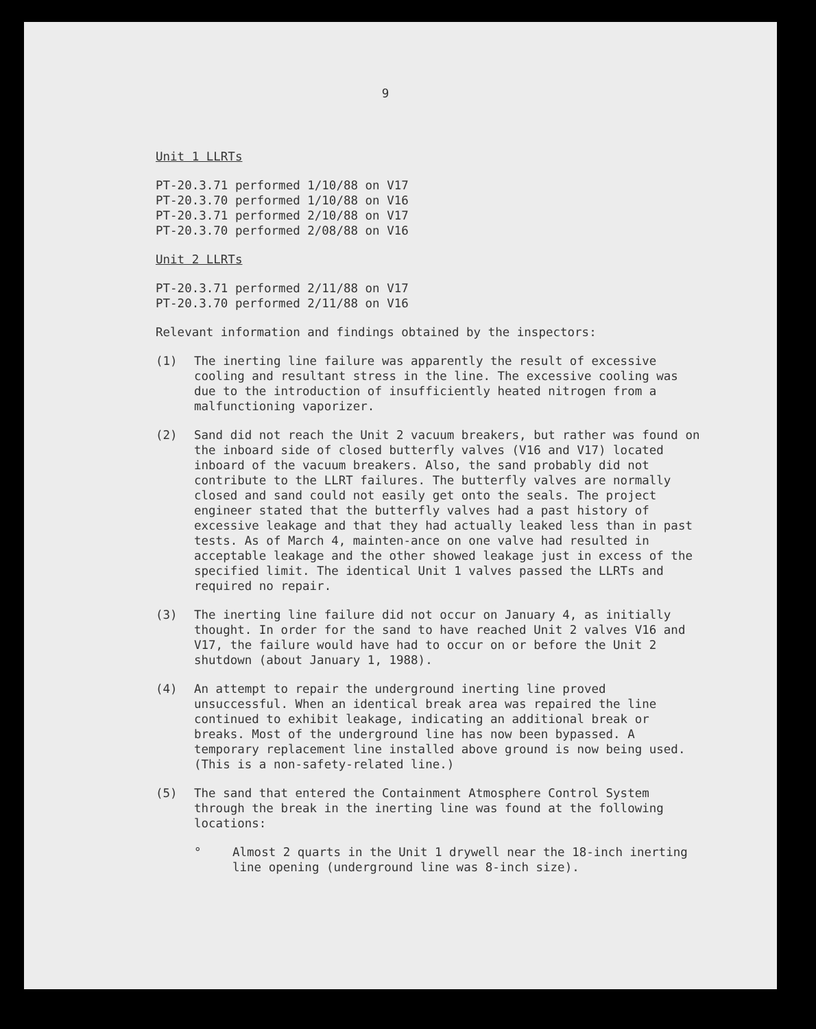9
Unit 1 LLRTs
PT-20.3.71 performed 1/10/88 on V17
PT-20.3.70 performed 1/10/88 on V16
PT-20.3.71 performed 2/10/88 on V17
PT-20.3.70 performed 2/08/88 on V16
Unit 2 LLRTs
PT-20.3.71 performed 2/11/88 on V17
PT-20.3.70 performed 2/11/88 on V16
Relevant information and findings obtained by the inspectors:
(1) The inerting line failure was apparently the result of excessive cooling and resultant stress in the line. The excessive cooling was due to the introduction of insufficiently heated nitrogen from a malfunctioning vaporizer.
(2) Sand did not reach the Unit 2 vacuum breakers, but rather was found on the inboard side of closed butterfly valves (V16 and V17) located inboard of the vacuum breakers. Also, the sand probably did not contribute to the LLRT failures. The butterfly valves are normally closed and sand could not easily get onto the seals. The project engineer stated that the butterfly valves had a past history of excessive leakage and that they had actually leaked less than in past tests. As of March 4, mainten-ance on one valve had resulted in acceptable leakage and the other showed leakage just in excess of the specified limit. The identical Unit 1 valves passed the LLRTs and required no repair.
(3) The inerting line failure did not occur on January 4, as initially thought. In order for the sand to have reached Unit 2 valves V16 and V17, the failure would have had to occur on or before the Unit 2 shutdown (about January 1, 1988).
(4) An attempt to repair the underground inerting line proved unsuccessful. When an identical break area was repaired the line continued to exhibit leakage, indicating an additional break or breaks. Most of the underground line has now been bypassed. A temporary replacement line installed above ground is now being used. (This is a non-safety-related line.)
(5) The sand that entered the Containment Atmosphere Control System through the break in the inerting line was found at the following locations:
° Almost 2 quarts in the Unit 1 drywell near the 18-inch inerting line opening (underground line was 8-inch size).